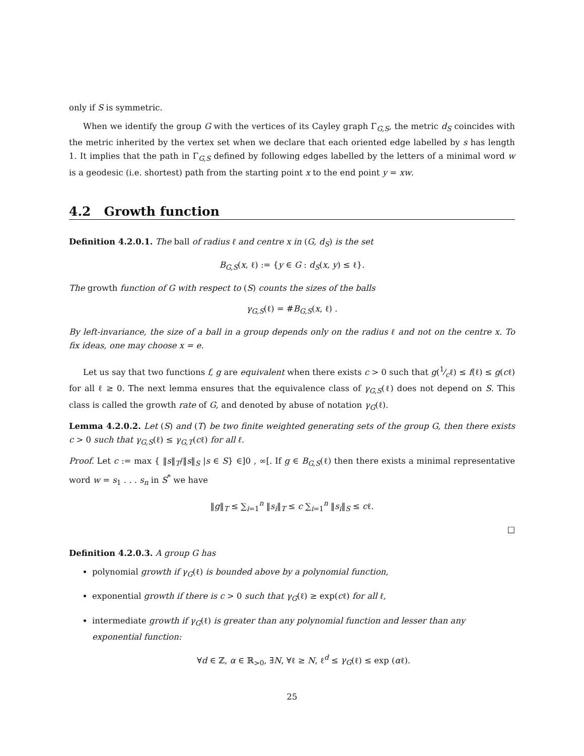only if S is symmetric.
When we identify the group G with the vertices of its Cayley graph Γ<sub>G,S</sub>, the metric d<sub>S</sub> coincides with the metric inherited by the vertex set when we declare that each oriented edge labelled by s has length 1. It implies that the path in Γ<sub>G,S</sub> defined by following edges labelled by the letters of a minimal word w is a geodesic (i.e. shortest) path from the starting point x to the end point y = xw.
4.2 Growth function
Definition 4.2.0.1. The ball of radius ℓ and centre x in (G, d<sub>S</sub>) is the set
B<sub>G,S</sub>(x, ℓ) := {y ∈ G : d<sub>S</sub>(x, y) ≤ ℓ}.
The growth function of G with respect to (S) counts the sizes of the balls
γ<sub>G,S</sub>(ℓ) = #B<sub>G,S</sub>(x, ℓ) .
By left-invariance, the size of a ball in a group depends only on the radius ℓ and not on the centre x. To fix ideas, one may choose x = e.
Let us say that two functions f, g are equivalent when there exists c > 0 such that g(1⁄cℓ) ≤ f(ℓ) ≤ g(cℓ) for all ℓ ≥ 0. The next lemma ensures that the equivalence class of γ<sub>G,S</sub>(ℓ) does not depend on S. This class is called the growth rate of G, and denoted by abuse of notation γ<sub>G</sub>(ℓ).
Lemma 4.2.0.2. Let (S) and (T) be two finite weighted generating sets of the group G, then there exists c > 0 such that γ<sub>G,S</sub>(ℓ) ≤ γ<sub>G,T</sub>(cℓ) for all ℓ.
Proof. Let c := max { ‖s‖<sub>T</sub>/‖s‖<sub>S</sub> |s ∈ S} ∈]0 , ∞[. If g ∈ B<sub>G,S</sub>(ℓ) then there exists a minimal representative word w = s<sub>1</sub> . . . s<sub>n</sub> in S<sup>*</sup> we have
‖g‖<sub>T</sub> ≤ ∑<sub>i=1</sub><sup>n</sup> ‖s<sub>i</sub>‖<sub>T</sub> ≤ c ∑<sub>i=1</sub><sup>n</sup> ‖s<sub>i</sub>‖<sub>S</sub> ≤ cℓ.
□
Definition 4.2.0.3. A group G has
polynomial growth if γ<sub>G</sub>(ℓ) is bounded above by a polynomial function,
exponential growth if there is c > 0 such that γ<sub>G</sub>(ℓ) ≥ exp(cℓ) for all ℓ,
intermediate growth if γ<sub>G</sub>(ℓ) is greater than any polynomial function and lesser than any exponential function:
∀d ∈ ℤ, α ∈ ℝ<sub>>0</sub>, ∃N, ∀ℓ ≥ N, ℓ<sup>d</sup> ≤ γ<sub>G</sub>(ℓ) ≤ exp (αℓ).
25